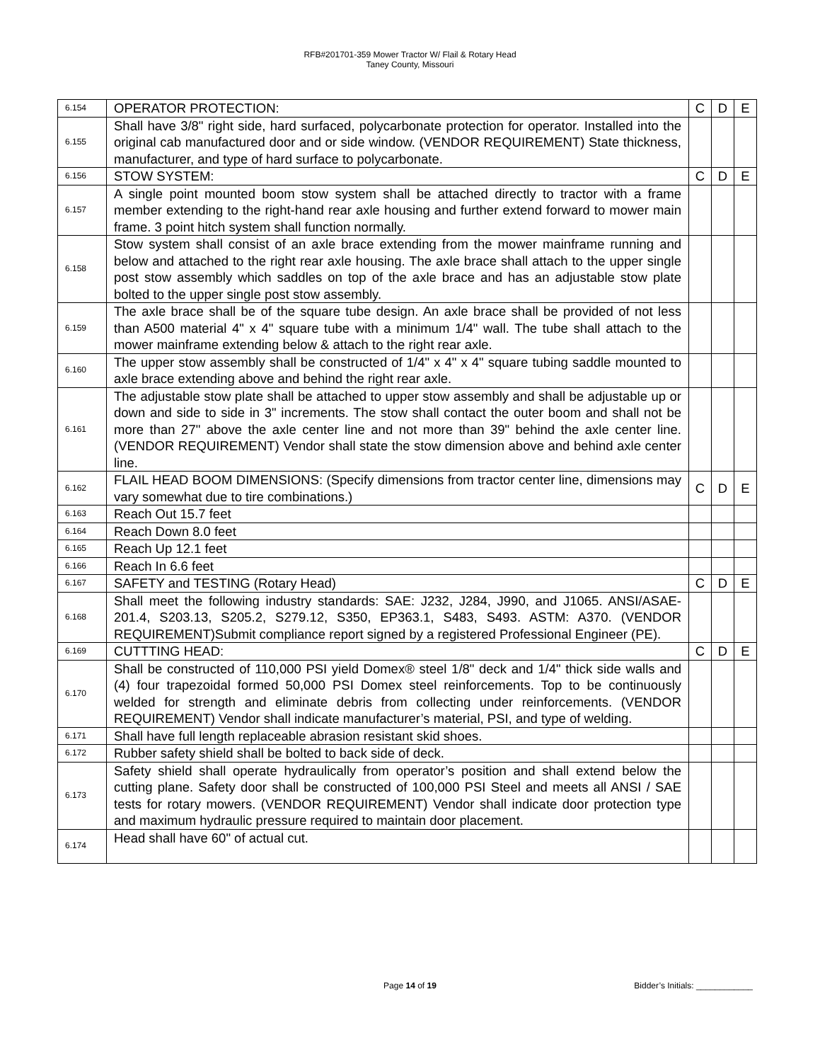RFB#201701-359 Mower Tractor W/ Flail & Rotary Head
Taney County, Missouri
| 6.154 | OPERATOR PROTECTION: | C | D | E |
| 6.155 | Shall have 3/8" right side, hard surfaced, polycarbonate protection for operator. Installed into the original cab manufactured door and or side window. (VENDOR REQUIREMENT) State thickness, manufacturer, and type of hard surface to polycarbonate. | | | |
| 6.156 | STOW SYSTEM: | C | D | E |
| 6.157 | A single point mounted boom stow system shall be attached directly to tractor with a frame member extending to the right-hand rear axle housing and further extend forward to mower main frame. 3 point hitch system shall function normally. | | | |
| 6.158 | Stow system shall consist of an axle brace extending from the mower mainframe running and below and attached to the right rear axle housing. The axle brace shall attach to the upper single post stow assembly which saddles on top of the axle brace and has an adjustable stow plate bolted to the upper single post stow assembly. | | | |
| 6.159 | The axle brace shall be of the square tube design. An axle brace shall be provided of not less than A500 material 4" x 4" square tube with a minimum 1/4" wall. The tube shall attach to the mower mainframe extending below & attach to the right rear axle. | | | |
| 6.160 | The upper stow assembly shall be constructed of 1/4" x 4" x 4" square tubing saddle mounted to axle brace extending above and behind the right rear axle. | | | |
| 6.161 | The adjustable stow plate shall be attached to upper stow assembly and shall be adjustable up or down and side to side in 3" increments. The stow shall contact the outer boom and shall not be more than 27" above the axle center line and not more than 39" behind the axle center line. (VENDOR REQUIREMENT) Vendor shall state the stow dimension above and behind axle center line. | | | |
| 6.162 | FLAIL HEAD BOOM DIMENSIONS: (Specify dimensions from tractor center line, dimensions may vary somewhat due to tire combinations.) | C | D | E |
| 6.163 | Reach Out 15.7 feet | | | |
| 6.164 | Reach Down 8.0 feet | | | |
| 6.165 | Reach Up 12.1 feet | | | |
| 6.166 | Reach In 6.6 feet | | | |
| 6.167 | SAFETY and TESTING (Rotary Head) | C | D | E |
| 6.168 | Shall meet the following industry standards: SAE: J232, J284, J990, and J1065. ANSI/ASAE- 201.4, S203.13, S205.2, S279.12, S350, EP363.1, S483, S493. ASTM: A370. (VENDOR REQUIREMENT)Submit compliance report signed by a registered Professional Engineer (PE). | | | |
| 6.169 | CUTTTING HEAD: | C | D | E |
| 6.170 | Shall be constructed of 110,000 PSI yield Domex® steel 1/8" deck and 1/4" thick side walls and (4) four trapezoidal formed 50,000 PSI Domex steel reinforcements. Top to be continuously welded for strength and eliminate debris from collecting under reinforcements. (VENDOR REQUIREMENT) Vendor shall indicate manufacturer’s material, PSI, and type of welding. | | | |
| 6.171 | Shall have full length replaceable abrasion resistant skid shoes. | | | |
| 6.172 | Rubber safety shield shall be bolted to back side of deck. | | | |
| 6.173 | Safety shield shall operate hydraulically from operator’s position and shall extend below the cutting plane. Safety door shall be constructed of 100,000 PSI Steel and meets all ANSI / SAE tests for rotary mowers. (VENDOR REQUIREMENT) Vendor shall indicate door protection type and maximum hydraulic pressure required to maintain door placement. | | | |
| 6.174 | Head shall have 60" of actual cut. | | | |
Page 14 of 19
Bidder’s Initials: ____________